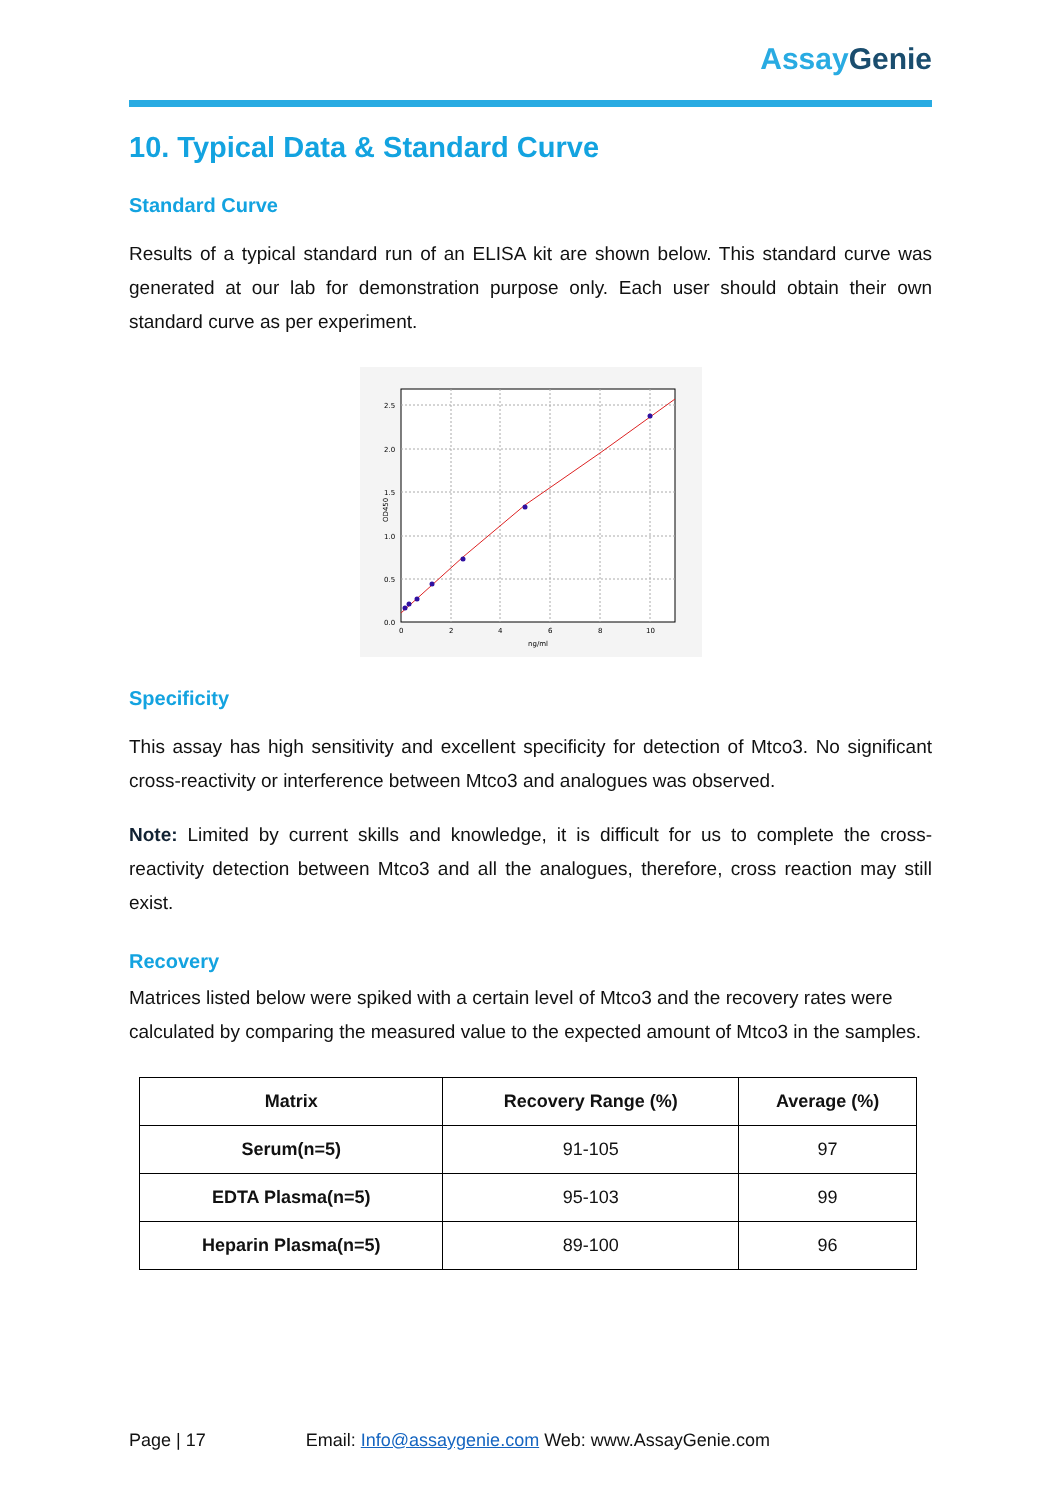Assay Genie
10. Typical Data & Standard Curve
Standard Curve
Results of a typical standard run of an ELISA kit are shown below. This standard curve was generated at our lab for demonstration purpose only. Each user should obtain their own standard curve as per experiment.
2.5
2.0
1.5
1.0
0.5
0.0
0
2
4
6
8
10
ng/ml
OD450
Specificity
This assay has high sensitivity and excellent specificity for detection of Mtco3. No significant cross-reactivity or interference between Mtco3 and analogues was observed.
Note: Limited by current skills and knowledge, it is difficult for us to complete the cross-reactivity detection between Mtco3 and all the analogues, therefore, cross reaction may still exist.
Recovery
Matrices listed below were spiked with a certain level of Mtco3 and the recovery rates were calculated by comparing the measured value to the expected amount of Mtco3 in the samples.
| Matrix | Recovery Range (%) | Average (%) |
| --- | --- | --- |
| Serum(n=5) | 91-105 | 97 |
| EDTA Plasma(n=5) | 95-103 | 99 |
| Heparin Plasma(n=5) | 89-100 | 96 |
Page | 17 Email: Info@assaygenie.com Web: www.AssayGenie.com